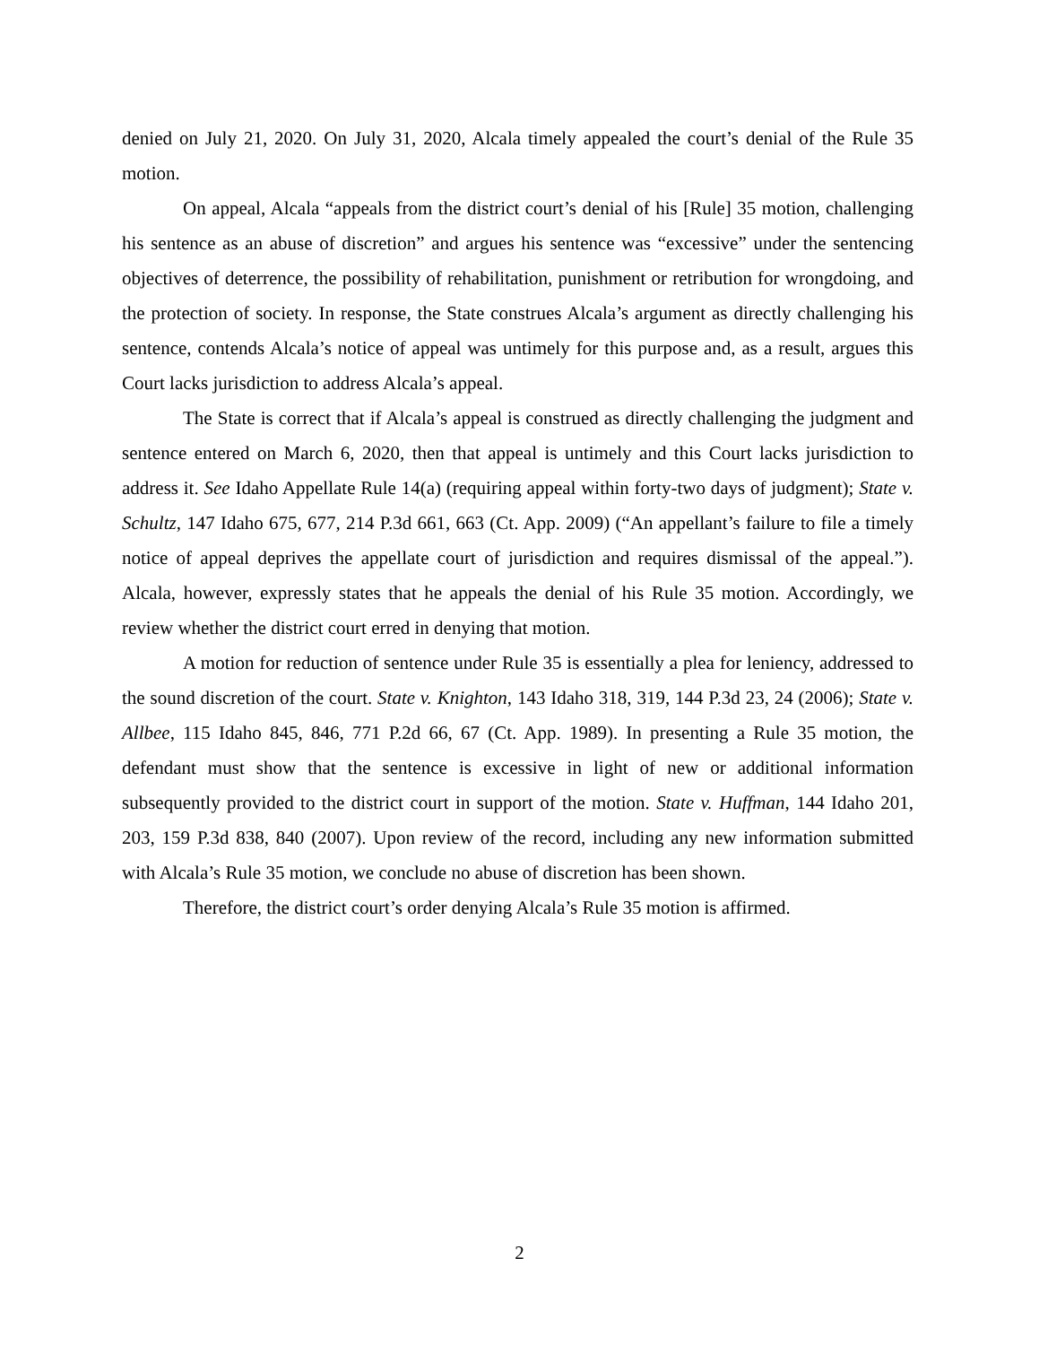denied on July 21, 2020. On July 31, 2020, Alcala timely appealed the court’s denial of the Rule 35 motion.
On appeal, Alcala “appeals from the district court’s denial of his [Rule] 35 motion, challenging his sentence as an abuse of discretion” and argues his sentence was “excessive” under the sentencing objectives of deterrence, the possibility of rehabilitation, punishment or retribution for wrongdoing, and the protection of society. In response, the State construes Alcala’s argument as directly challenging his sentence, contends Alcala’s notice of appeal was untimely for this purpose and, as a result, argues this Court lacks jurisdiction to address Alcala’s appeal.
The State is correct that if Alcala’s appeal is construed as directly challenging the judgment and sentence entered on March 6, 2020, then that appeal is untimely and this Court lacks jurisdiction to address it. See Idaho Appellate Rule 14(a) (requiring appeal within forty-two days of judgment); State v. Schultz, 147 Idaho 675, 677, 214 P.3d 661, 663 (Ct. App. 2009) (“An appellant’s failure to file a timely notice of appeal deprives the appellate court of jurisdiction and requires dismissal of the appeal.”). Alcala, however, expressly states that he appeals the denial of his Rule 35 motion. Accordingly, we review whether the district court erred in denying that motion.
A motion for reduction of sentence under Rule 35 is essentially a plea for leniency, addressed to the sound discretion of the court. State v. Knighton, 143 Idaho 318, 319, 144 P.3d 23, 24 (2006); State v. Allbee, 115 Idaho 845, 846, 771 P.2d 66, 67 (Ct. App. 1989). In presenting a Rule 35 motion, the defendant must show that the sentence is excessive in light of new or additional information subsequently provided to the district court in support of the motion. State v. Huffman, 144 Idaho 201, 203, 159 P.3d 838, 840 (2007). Upon review of the record, including any new information submitted with Alcala’s Rule 35 motion, we conclude no abuse of discretion has been shown.
Therefore, the district court’s order denying Alcala’s Rule 35 motion is affirmed.
2